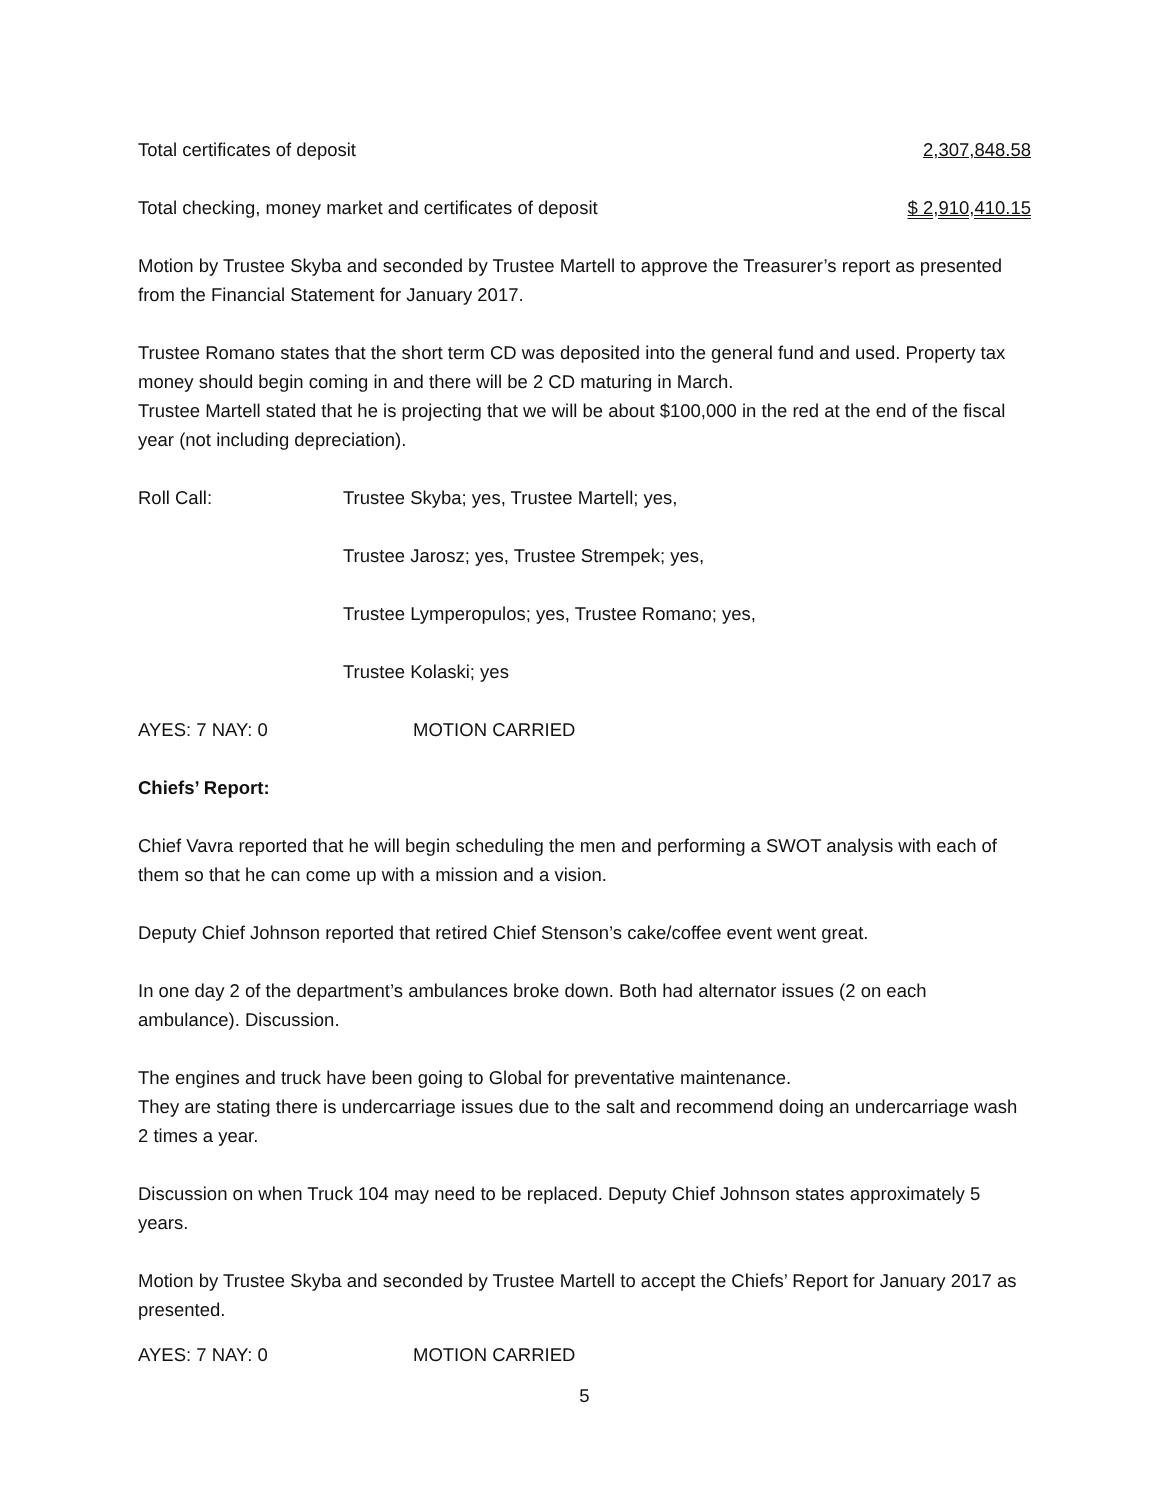Total certificates of deposit 2,307,848.58
Total checking, money market and certificates of deposit $ 2,910,410.15
Motion by Trustee Skyba and seconded by Trustee Martell to approve the Treasurer’s report as presented from the Financial Statement for January 2017.
Trustee Romano states that the short term CD was deposited into the general fund and used. Property tax money should begin coming in and there will be 2 CD maturing in March.
Trustee Martell stated that he is projecting that we will be about $100,000 in the red at the end of the fiscal year (not including depreciation).
Roll Call: Trustee Skyba; yes, Trustee Martell; yes,
Trustee Jarosz; yes, Trustee Strempek; yes,
Trustee Lymperopulos; yes, Trustee Romano; yes,
Trustee Kolaski; yes
AYES: 7 NAY: 0 MOTION CARRIED
Chiefs’ Report:
Chief Vavra reported that he will begin scheduling the men and performing a SWOT analysis with each of them so that he can come up with a mission and a vision.
Deputy Chief Johnson reported that retired Chief Stenson’s cake/coffee event went great.
In one day 2 of the department’s ambulances broke down. Both had alternator issues (2 on each ambulance). Discussion.
The engines and truck have been going to Global for preventative maintenance.
They are stating there is undercarriage issues due to the salt and recommend doing an undercarriage wash 2 times a year.
Discussion on when Truck 104 may need to be replaced. Deputy Chief Johnson states approximately 5 years.
Motion by Trustee Skyba and seconded by Trustee Martell to accept the Chiefs’ Report for January 2017 as presented.
AYES: 7 NAY: 0 MOTION CARRIED
5